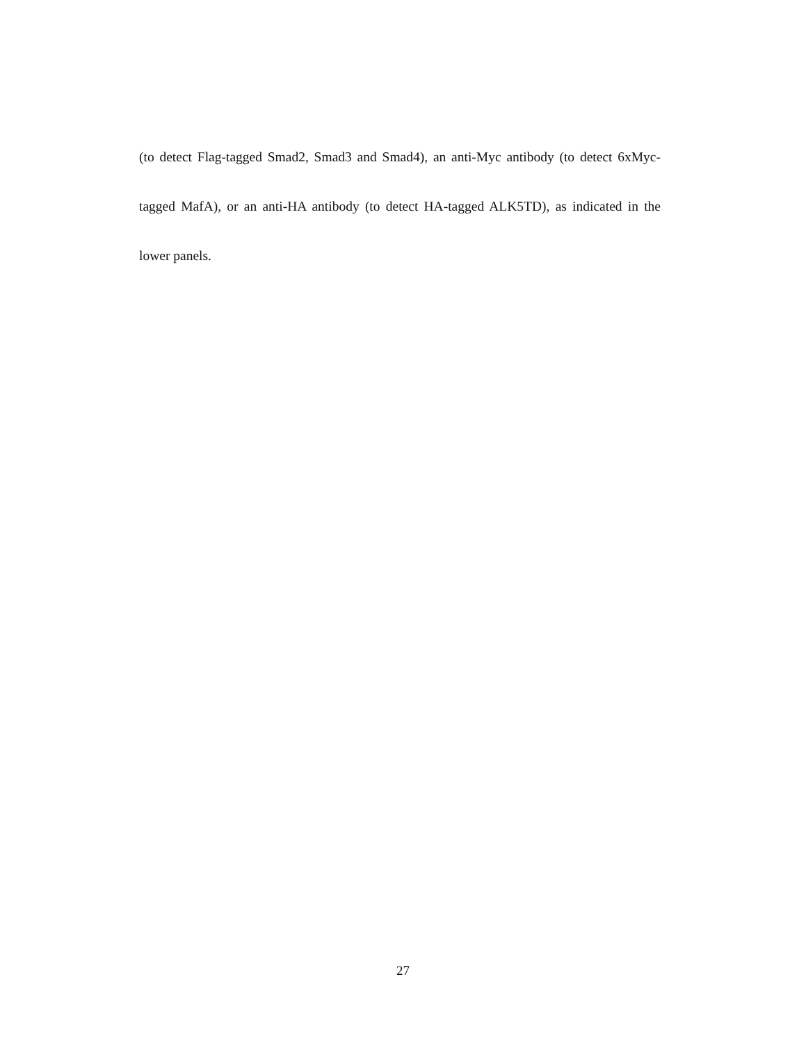(to detect Flag-tagged Smad2, Smad3 and Smad4), an anti-Myc antibody (to detect 6xMyc-tagged MafA), or an anti-HA antibody (to detect HA-tagged ALK5TD), as indicated in the lower panels.
27